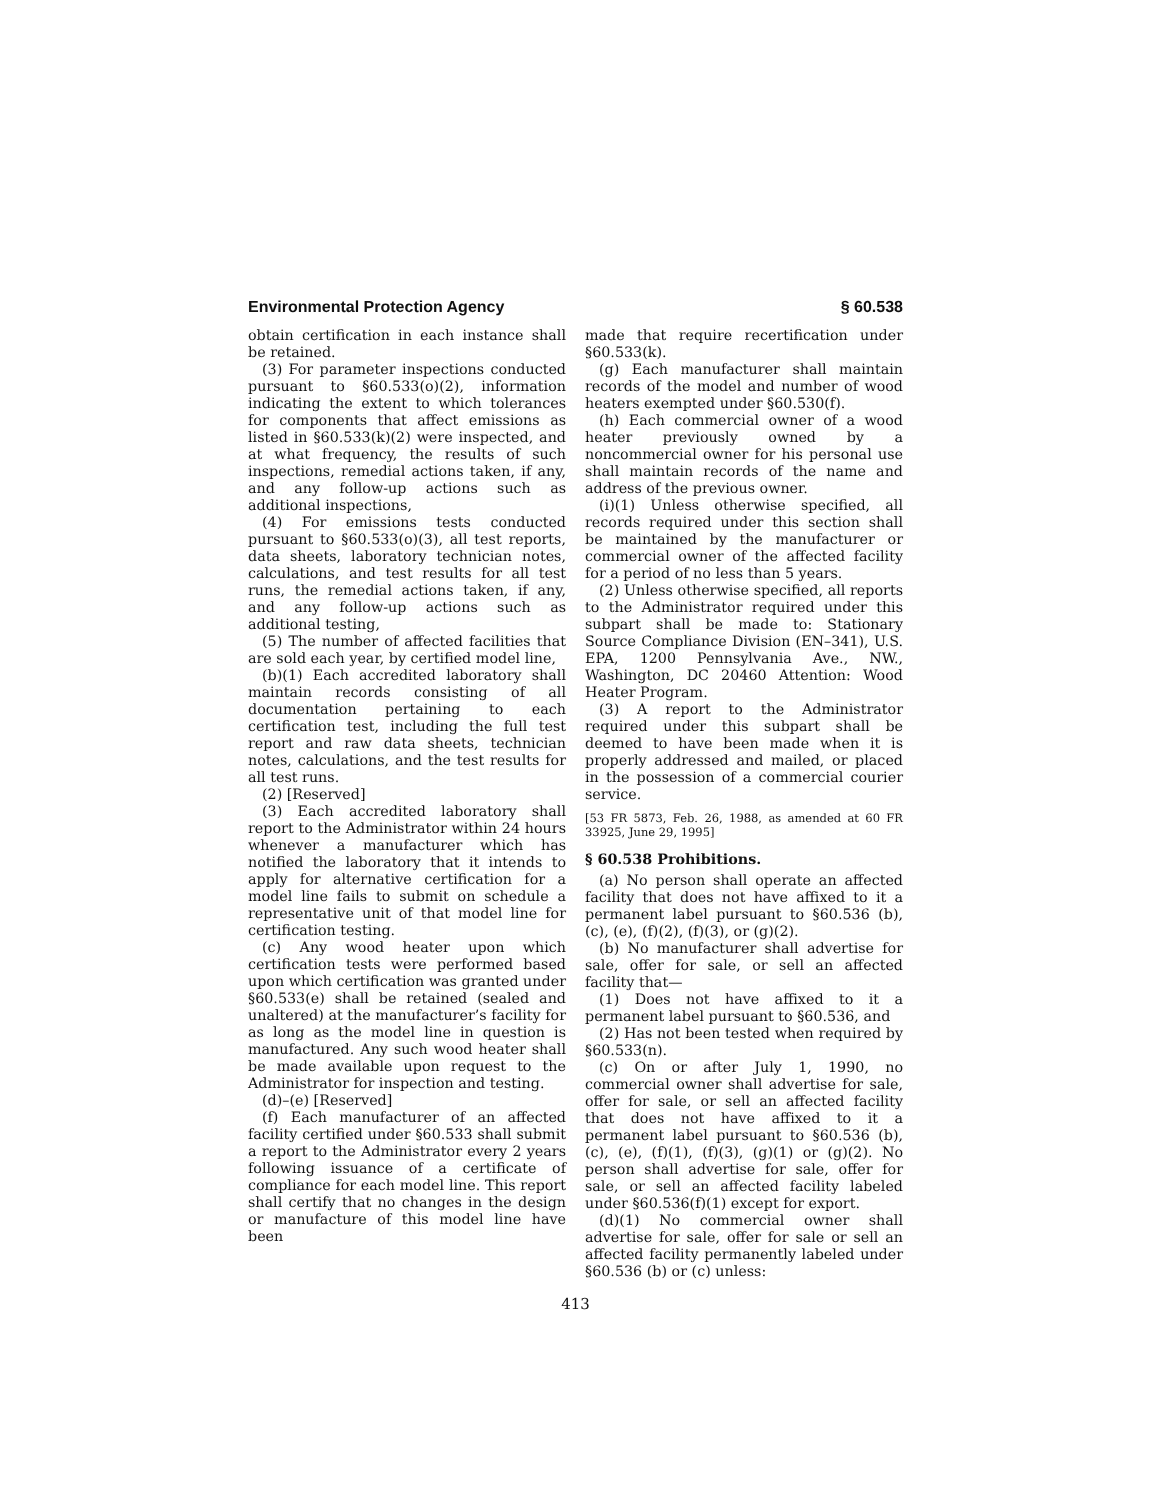Environmental Protection Agency § 60.538
obtain certification in each instance shall be retained.
(3) For parameter inspections conducted pursuant to §60.533(o)(2), information indicating the extent to which tolerances for components that affect emissions as listed in §60.533(k)(2) were inspected, and at what frequency, the results of such inspections, remedial actions taken, if any, and any follow-up actions such as additional inspections,
(4) For emissions tests conducted pursuant to §60.533(o)(3), all test reports, data sheets, laboratory technician notes, calculations, and test results for all test runs, the remedial actions taken, if any, and any follow-up actions such as additional testing,
(5) The number of affected facilities that are sold each year, by certified model line,
(b)(1) Each accredited laboratory shall maintain records consisting of all documentation pertaining to each certification test, including the full test report and raw data sheets, technician notes, calculations, and the test results for all test runs.
(2) [Reserved]
(3) Each accredited laboratory shall report to the Administrator within 24 hours whenever a manufacturer which has notified the laboratory that it intends to apply for alternative certification for a model line fails to submit on schedule a representative unit of that model line for certification testing.
(c) Any wood heater upon which certification tests were performed based upon which certification was granted under §60.533(e) shall be retained (sealed and unaltered) at the manufacturer’s facility for as long as the model line in question is manufactured. Any such wood heater shall be made available upon request to the Administrator for inspection and testing.
(d)–(e) [Reserved]
(f) Each manufacturer of an affected facility certified under §60.533 shall submit a report to the Administrator every 2 years following issuance of a certificate of compliance for each model line. This report shall certify that no changes in the design or manufacture of this model line have been
made that require recertification under §60.533(k).
(g) Each manufacturer shall maintain records of the model and number of wood heaters exempted under §60.530(f).
(h) Each commercial owner of a wood heater previously owned by a noncommercial owner for his personal use shall maintain records of the name and address of the previous owner.
(i)(1) Unless otherwise specified, all records required under this section shall be maintained by the manufacturer or commercial owner of the affected facility for a period of no less than 5 years.
(2) Unless otherwise specified, all reports to the Administrator required under this subpart shall be made to: Stationary Source Compliance Division (EN–341), U.S. EPA, 1200 Pennsylvania Ave., NW., Washington, DC 20460 Attention: Wood Heater Program.
(3) A report to the Administrator required under this subpart shall be deemed to have been made when it is properly addressed and mailed, or placed in the possession of a commercial courier service.
[53 FR 5873, Feb. 26, 1988, as amended at 60 FR 33925, June 29, 1995]
§ 60.538 Prohibitions.
(a) No person shall operate an affected facility that does not have affixed to it a permanent label pursuant to §60.536 (b), (c), (e), (f)(2), (f)(3), or (g)(2).
(b) No manufacturer shall advertise for sale, offer for sale, or sell an affected facility that—
(1) Does not have affixed to it a permanent label pursuant to §60.536, and
(2) Has not been tested when required by §60.533(n).
(c) On or after July 1, 1990, no commercial owner shall advertise for sale, offer for sale, or sell an affected facility that does not have affixed to it a permanent label pursuant to §60.536 (b), (c), (e), (f)(1), (f)(3), (g)(1) or (g)(2). No person shall advertise for sale, offer for sale, or sell an affected facility labeled under §60.536(f)(1) except for export.
(d)(1) No commercial owner shall advertise for sale, offer for sale or sell an affected facility permanently labeled under §60.536 (b) or (c) unless:
413